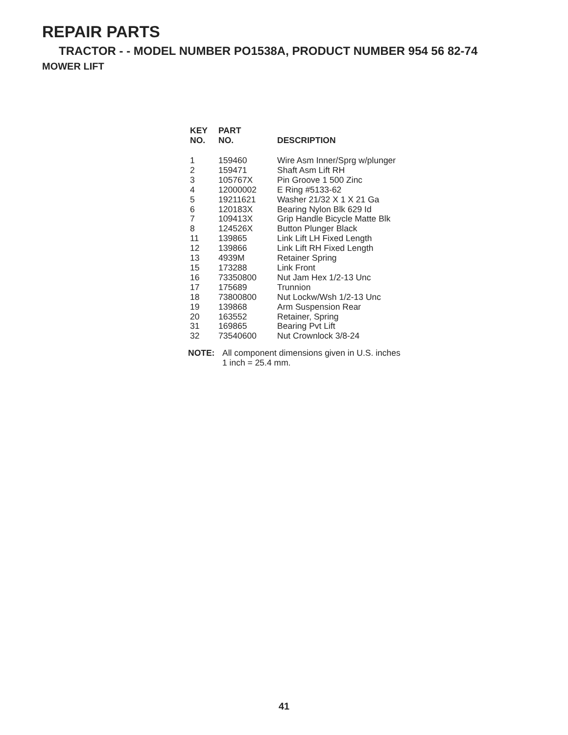REPAIR PARTS
TRACTOR - - MODEL NUMBER PO1538A, PRODUCT NUMBER 954 56 82-74
MOWER LIFT
| KEY NO. | PART NO. | DESCRIPTION |
| --- | --- | --- |
| 1 | 159460 | Wire Asm Inner/Sprg w/plunger |
| 2 | 159471 | Shaft Asm Lift RH |
| 3 | 105767X | Pin Groove 1 500 Zinc |
| 4 | 12000002 | E Ring #5133-62 |
| 5 | 19211621 | Washer 21/32 X 1 X 21 Ga |
| 6 | 120183X | Bearing Nylon Blk 629 Id |
| 7 | 109413X | Grip Handle Bicycle Matte Blk |
| 8 | 124526X | Button Plunger Black |
| 11 | 139865 | Link Lift LH Fixed Length |
| 12 | 139866 | Link Lift RH Fixed Length |
| 13 | 4939M | Retainer Spring |
| 15 | 173288 | Link Front |
| 16 | 73350800 | Nut Jam Hex 1/2-13 Unc |
| 17 | 175689 | Trunnion |
| 18 | 73800800 | Nut Lockw/Wsh 1/2-13 Unc |
| 19 | 139868 | Arm Suspension Rear |
| 20 | 163552 | Retainer, Spring |
| 31 | 169865 | Bearing Pvt Lift |
| 32 | 73540600 | Nut Crownlock 3/8-24 |
NOTE: All component dimensions given in U.S. inches
1 inch = 25.4 mm.
41